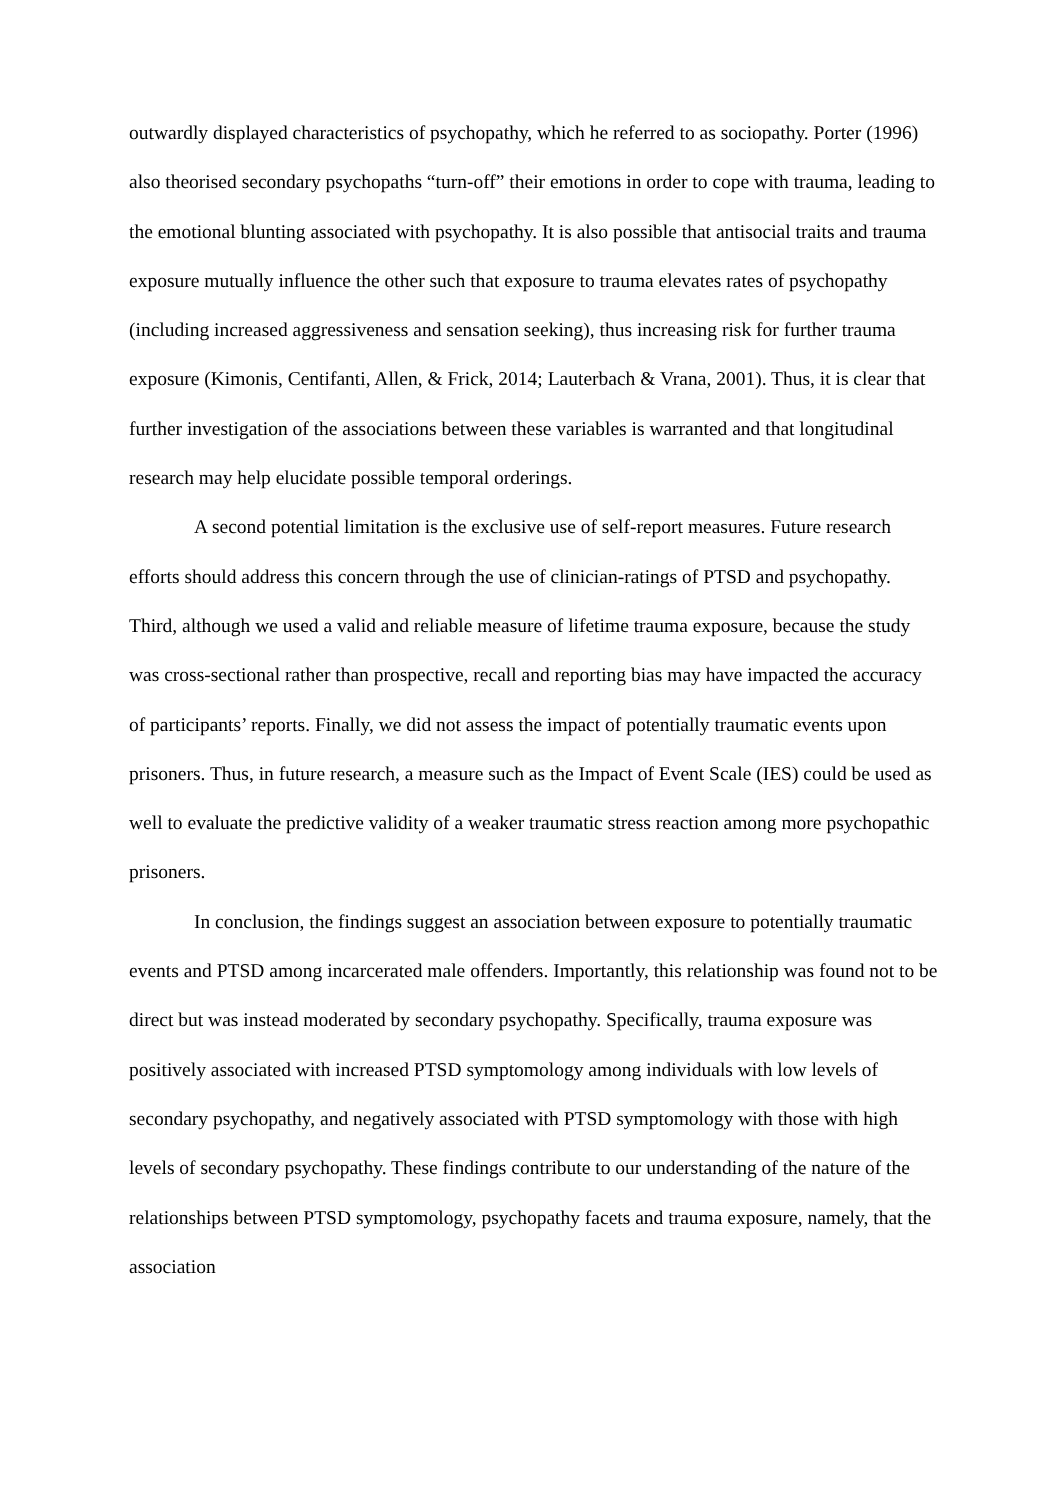outwardly displayed characteristics of psychopathy, which he referred to as sociopathy. Porter (1996) also theorised secondary psychopaths “turn-off” their emotions in order to cope with trauma, leading to the emotional blunting associated with psychopathy. It is also possible that antisocial traits and trauma exposure mutually influence the other such that exposure to trauma elevates rates of psychopathy (including increased aggressiveness and sensation seeking), thus increasing risk for further trauma exposure (Kimonis, Centifanti, Allen, & Frick, 2014; Lauterbach & Vrana, 2001). Thus, it is clear that further investigation of the associations between these variables is warranted and that longitudinal research may help elucidate possible temporal orderings.
A second potential limitation is the exclusive use of self-report measures. Future research efforts should address this concern through the use of clinician-ratings of PTSD and psychopathy. Third, although we used a valid and reliable measure of lifetime trauma exposure, because the study was cross-sectional rather than prospective, recall and reporting bias may have impacted the accuracy of participants’ reports. Finally, we did not assess the impact of potentially traumatic events upon prisoners. Thus, in future research, a measure such as the Impact of Event Scale (IES) could be used as well to evaluate the predictive validity of a weaker traumatic stress reaction among more psychopathic prisoners.
In conclusion, the findings suggest an association between exposure to potentially traumatic events and PTSD among incarcerated male offenders. Importantly, this relationship was found not to be direct but was instead moderated by secondary psychopathy. Specifically, trauma exposure was positively associated with increased PTSD symptomology among individuals with low levels of secondary psychopathy, and negatively associated with PTSD symptomology with those with high levels of secondary psychopathy. These findings contribute to our understanding of the nature of the relationships between PTSD symptomology, psychopathy facets and trauma exposure, namely, that the association